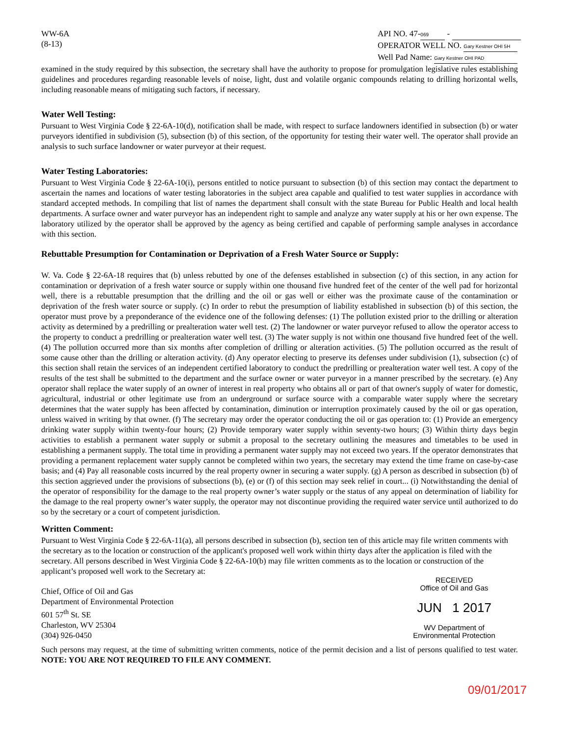WW-6A
(8-13)
API NO. 47- 069 -
OPERATOR WELL NO. Gary Kestner OHI 5H
Well Pad Name: Gary Kestner OHI PAD
examined in the study required by this subsection, the secretary shall have the authority to propose for promulgation legislative rules establishing guidelines and procedures regarding reasonable levels of noise, light, dust and volatile organic compounds relating to drilling horizontal wells, including reasonable means of mitigating such factors, if necessary.
Water Well Testing:
Pursuant to West Virginia Code § 22-6A-10(d), notification shall be made, with respect to surface landowners identified in subsection (b) or water purveyors identified in subdivision (5), subsection (b) of this section, of the opportunity for testing their water well. The operator shall provide an analysis to such surface landowner or water purveyor at their request.
Water Testing Laboratories:
Pursuant to West Virginia Code § 22-6A-10(i), persons entitled to notice pursuant to subsection (b) of this section may contact the department to ascertain the names and locations of water testing laboratories in the subject area capable and qualified to test water supplies in accordance with standard accepted methods. In compiling that list of names the department shall consult with the state Bureau for Public Health and local health departments. A surface owner and water purveyor has an independent right to sample and analyze any water supply at his or her own expense. The laboratory utilized by the operator shall be approved by the agency as being certified and capable of performing sample analyses in accordance with this section.
Rebuttable Presumption for Contamination or Deprivation of a Fresh Water Source or Supply:
W. Va. Code § 22-6A-18 requires that (b) unless rebutted by one of the defenses established in subsection (c) of this section, in any action for contamination or deprivation of a fresh water source or supply within one thousand five hundred feet of the center of the well pad for horizontal well, there is a rebuttable presumption that the drilling and the oil or gas well or either was the proximate cause of the contamination or deprivation of the fresh water source or supply. (c) In order to rebut the presumption of liability established in subsection (b) of this section, the operator must prove by a preponderance of the evidence one of the following defenses: (1) The pollution existed prior to the drilling or alteration activity as determined by a predrilling or prealteration water well test. (2) The landowner or water purveyor refused to allow the operator access to the property to conduct a predrilling or prealteration water well test. (3) The water supply is not within one thousand five hundred feet of the well. (4) The pollution occurred more than six months after completion of drilling or alteration activities. (5) The pollution occurred as the result of some cause other than the drilling or alteration activity. (d) Any operator electing to preserve its defenses under subdivision (1), subsection (c) of this section shall retain the services of an independent certified laboratory to conduct the predrilling or prealteration water well test. A copy of the results of the test shall be submitted to the department and the surface owner or water purveyor in a manner prescribed by the secretary. (e) Any operator shall replace the water supply of an owner of interest in real property who obtains all or part of that owner's supply of water for domestic, agricultural, industrial or other legitimate use from an underground or surface source with a comparable water supply where the secretary determines that the water supply has been affected by contamination, diminution or interruption proximately caused by the oil or gas operation, unless waived in writing by that owner. (f) The secretary may order the operator conducting the oil or gas operation to: (1) Provide an emergency drinking water supply within twenty-four hours; (2) Provide temporary water supply within seventy-two hours; (3) Within thirty days begin activities to establish a permanent water supply or submit a proposal to the secretary outlining the measures and timetables to be used in establishing a permanent supply. The total time in providing a permanent water supply may not exceed two years. If the operator demonstrates that providing a permanent replacement water supply cannot be completed within two years, the secretary may extend the time frame on case-by-case basis; and (4) Pay all reasonable costs incurred by the real property owner in securing a water supply. (g) A person as described in subsection (b) of this section aggrieved under the provisions of subsections (b), (e) or (f) of this section may seek relief in court... (i) Notwithstanding the denial of the operator of responsibility for the damage to the real property owner’s water supply or the status of any appeal on determination of liability for the damage to the real property owner’s water supply, the operator may not discontinue providing the required water service until authorized to do so by the secretary or a court of competent jurisdiction.
Written Comment:
Pursuant to West Virginia Code § 22-6A-11(a), all persons described in subsection (b), section ten of this article may file written comments with the secretary as to the location or construction of the applicant's proposed well work within thirty days after the application is filed with the secretary. All persons described in West Virginia Code § 22-6A-10(b) may file written comments as to the location or construction of the applicant’s proposed well work to the Secretary at:
Chief, Office of Oil and Gas
Department of Environmental Protection
601 57<sup>th</sup> St. SE
Charleston, WV 25304
(304) 926-0450
RECEIVED
Office of Oil and Gas
JUN 1 2017
WV Department of
Environmental Protection
Such persons may request, at the time of submitting written comments, notice of the permit decision and a list of persons qualified to test water. NOTE: YOU ARE NOT REQUIRED TO FILE ANY COMMENT.
09/01/2017